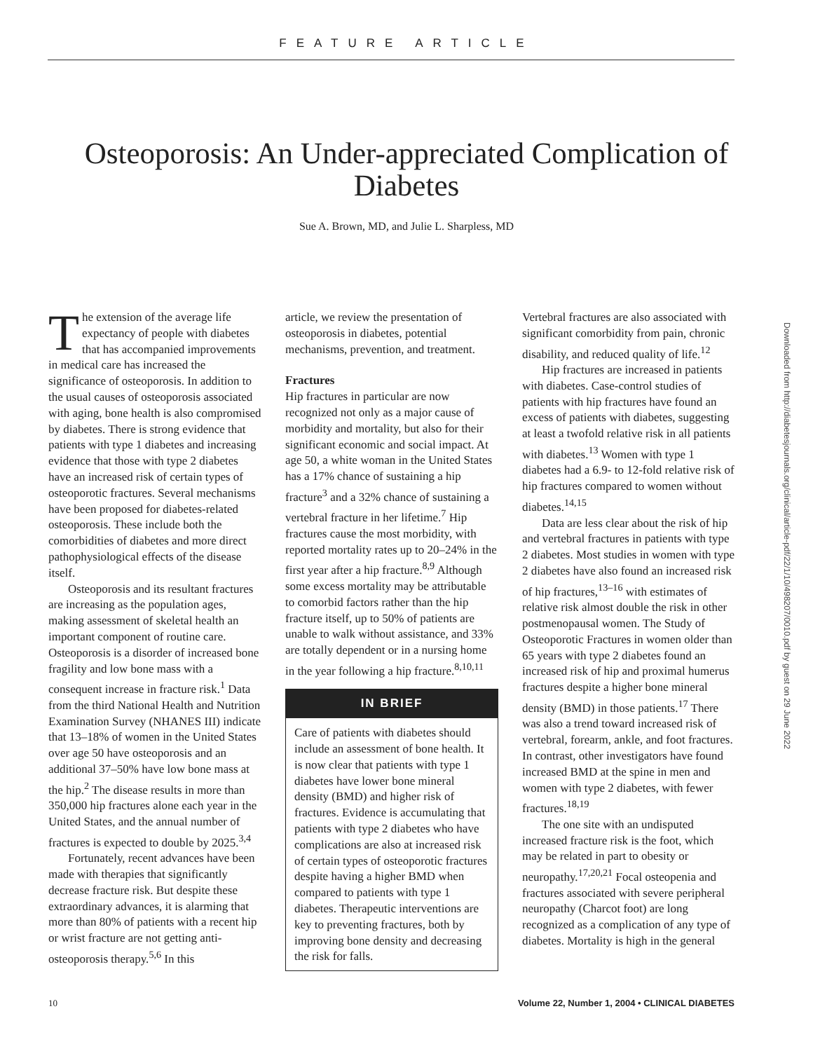FEATURE ARTICLE
Osteoporosis: An Under-appreciated Complication of Diabetes
Sue A. Brown, MD, and Julie L. Sharpless, MD
The extension of the average life expectancy of people with diabetes that has accompanied improvements in medical care has increased the significance of osteoporosis. In addition to the usual causes of osteoporosis associated with aging, bone health is also compromised by diabetes. There is strong evidence that patients with type 1 diabetes and increasing evidence that those with type 2 diabetes have an increased risk of certain types of osteoporotic fractures. Several mechanisms have been proposed for diabetes-related osteoporosis. These include both the comorbidities of diabetes and more direct pathophysiological effects of the disease itself.
Osteoporosis and its resultant fractures are increasing as the population ages, making assessment of skeletal health an important component of routine care. Osteoporosis is a disorder of increased bone fragility and low bone mass with a consequent increase in fracture risk.<sup>1</sup> Data from the third National Health and Nutrition Examination Survey (NHANES III) indicate that 13–18% of women in the United States over age 50 have osteoporosis and an additional 37–50% have low bone mass at the hip.<sup>2</sup> The disease results in more than 350,000 hip fractures alone each year in the United States, and the annual number of fractures is expected to double by 2025.<sup>3,4</sup>
Fortunately, recent advances have been made with therapies that significantly decrease fracture risk. But despite these extraordinary advances, it is alarming that more than 80% of patients with a recent hip or wrist fracture are not getting anti-osteoporosis therapy.<sup>5,6</sup> In this
article, we review the presentation of osteoporosis in diabetes, potential mechanisms, prevention, and treatment.
Fractures
Hip fractures in particular are now recognized not only as a major cause of morbidity and mortality, but also for their significant economic and social impact. At age 50, a white woman in the United States has a 17% chance of sustaining a hip fracture<sup>3</sup> and a 32% chance of sustaining a vertebral fracture in her lifetime.<sup>7</sup> Hip fractures cause the most morbidity, with reported mortality rates up to 20–24% in the first year after a hip fracture.<sup>8,9</sup> Although some excess mortality may be attributable to comorbid factors rather than the hip fracture itself, up to 50% of patients are unable to walk without assistance, and 33% are totally dependent or in a nursing home in the year following a hip fracture.<sup>8,10,11</sup>
IN BRIEF
Care of patients with diabetes should include an assessment of bone health. It is now clear that patients with type 1 diabetes have lower bone mineral density (BMD) and higher risk of fractures. Evidence is accumulating that patients with type 2 diabetes who have complications are also at increased risk of certain types of osteoporotic fractures despite having a higher BMD when compared to patients with type 1 diabetes. Therapeutic interventions are key to preventing fractures, both by improving bone density and decreasing the risk for falls.
Vertebral fractures are also associated with significant comorbidity from pain, chronic disability, and reduced quality of life.<sup>12</sup>
Hip fractures are increased in patients with diabetes. Case-control studies of patients with hip fractures have found an excess of patients with diabetes, suggesting at least a twofold relative risk in all patients with diabetes.<sup>13</sup> Women with type 1 diabetes had a 6.9- to 12-fold relative risk of hip fractures compared to women without diabetes.<sup>14,15</sup>
Data are less clear about the risk of hip and vertebral fractures in patients with type 2 diabetes. Most studies in women with type 2 diabetes have also found an increased risk of hip fractures,<sup>13–16</sup> with estimates of relative risk almost double the risk in other postmenopausal women. The Study of Osteoporotic Fractures in women older than 65 years with type 2 diabetes found an increased risk of hip and proximal humerus fractures despite a higher bone mineral density (BMD) in those patients.<sup>17</sup> There was also a trend toward increased risk of vertebral, forearm, ankle, and foot fractures. In contrast, other investigators have found increased BMD at the spine in men and women with type 2 diabetes, with fewer fractures.<sup>18,19</sup>
The one site with an undisputed increased fracture risk is the foot, which may be related in part to obesity or neuropathy.<sup>17,20,21</sup> Focal osteopenia and fractures associated with severe peripheral neuropathy (Charcot foot) are long recognized as a complication of any type of diabetes. Mortality is high in the general
Downloaded from http://diabetesjournals.org/clinical/article-pdf/22/1/10/498207/0010.pdf by guest on 29 June 2022
10 Volume 22, Number 1, 2004 • CLINICAL DIABETES